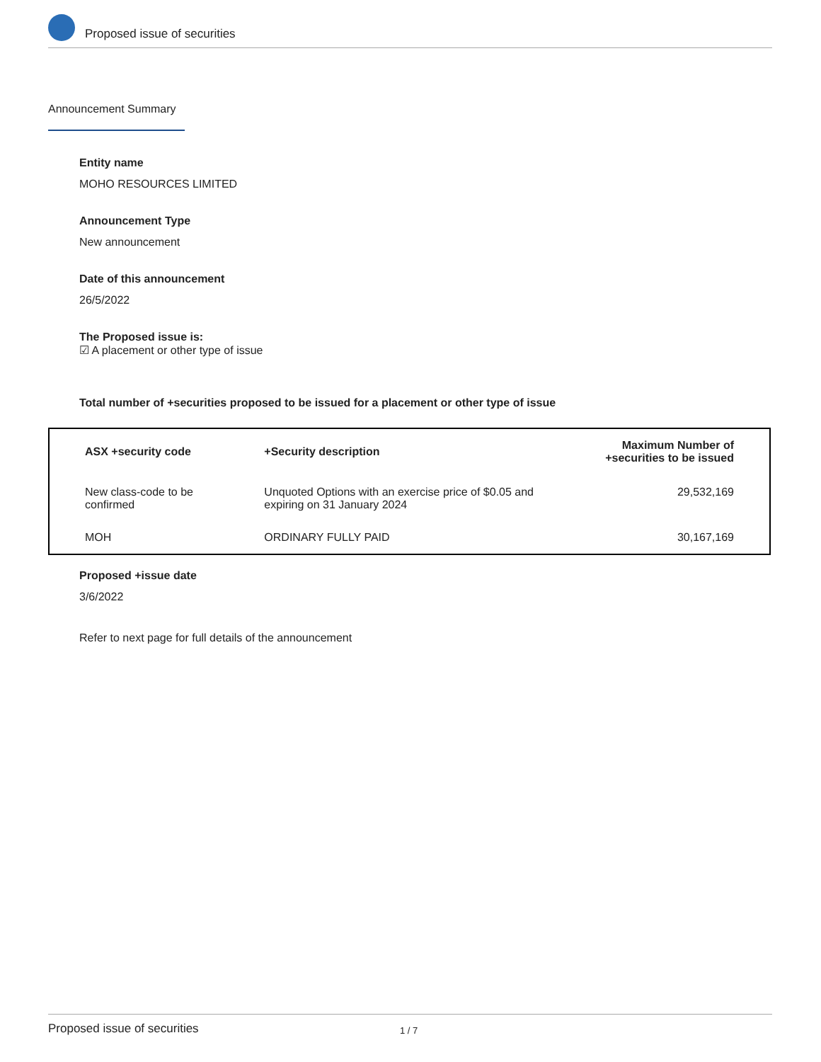Proposed issue of securities
Announcement Summary
Entity name
MOHO RESOURCES LIMITED
Announcement Type
New announcement
Date of this announcement
26/5/2022
The Proposed issue is:
☑ A placement or other type of issue
Total number of +securities proposed to be issued for a placement or other type of issue
| ASX +security code | +Security description | Maximum Number of +securities to be issued |
| --- | --- | --- |
| New class-code to be confirmed | Unquoted Options with an exercise price of $0.05 and expiring on 31 January 2024 | 29,532,169 |
| MOH | ORDINARY FULLY PAID | 30,167,169 |
Proposed +issue date
3/6/2022
Refer to next page for full details of the announcement
Proposed issue of securities 1 / 7